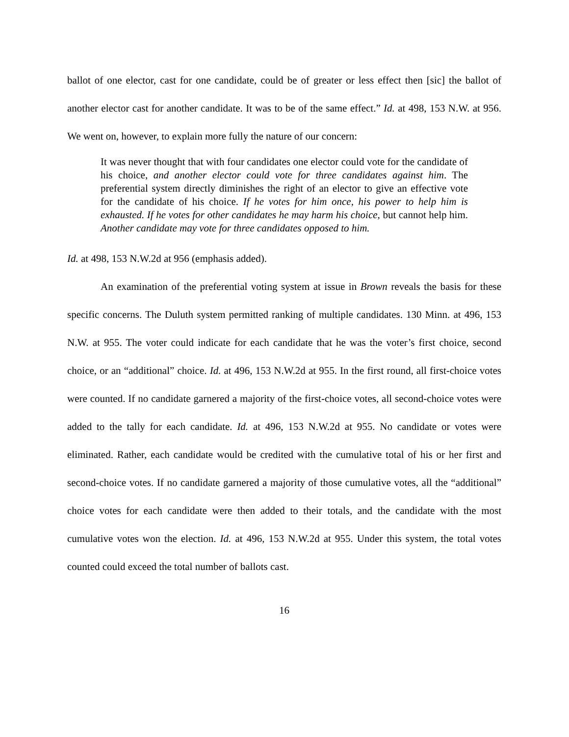ballot of one elector, cast for one candidate, could be of greater or less effect then [sic] the ballot of another elector cast for another candidate. It was to be of the same effect.” Id. at 498, 153 N.W. at 956. We went on, however, to explain more fully the nature of our concern:
It was never thought that with four candidates one elector could vote for the candidate of his choice, and another elector could vote for three candidates against him. The preferential system directly diminishes the right of an elector to give an effective vote for the candidate of his choice. If he votes for him once, his power to help him is exhausted. If he votes for other candidates he may harm his choice, but cannot help him. Another candidate may vote for three candidates opposed to him.
Id. at 498, 153 N.W.2d at 956 (emphasis added).
An examination of the preferential voting system at issue in Brown reveals the basis for these specific concerns. The Duluth system permitted ranking of multiple candidates. 130 Minn. at 496, 153 N.W. at 955. The voter could indicate for each candidate that he was the voter’s first choice, second choice, or an “additional” choice. Id. at 496, 153 N.W.2d at 955. In the first round, all first-choice votes were counted. If no candidate garnered a majority of the first-choice votes, all second-choice votes were added to the tally for each candidate. Id. at 496, 153 N.W.2d at 955. No candidate or votes were eliminated. Rather, each candidate would be credited with the cumulative total of his or her first and second-choice votes. If no candidate garnered a majority of those cumulative votes, all the “additional” choice votes for each candidate were then added to their totals, and the candidate with the most cumulative votes won the election. Id. at 496, 153 N.W.2d at 955. Under this system, the total votes counted could exceed the total number of ballots cast.
16